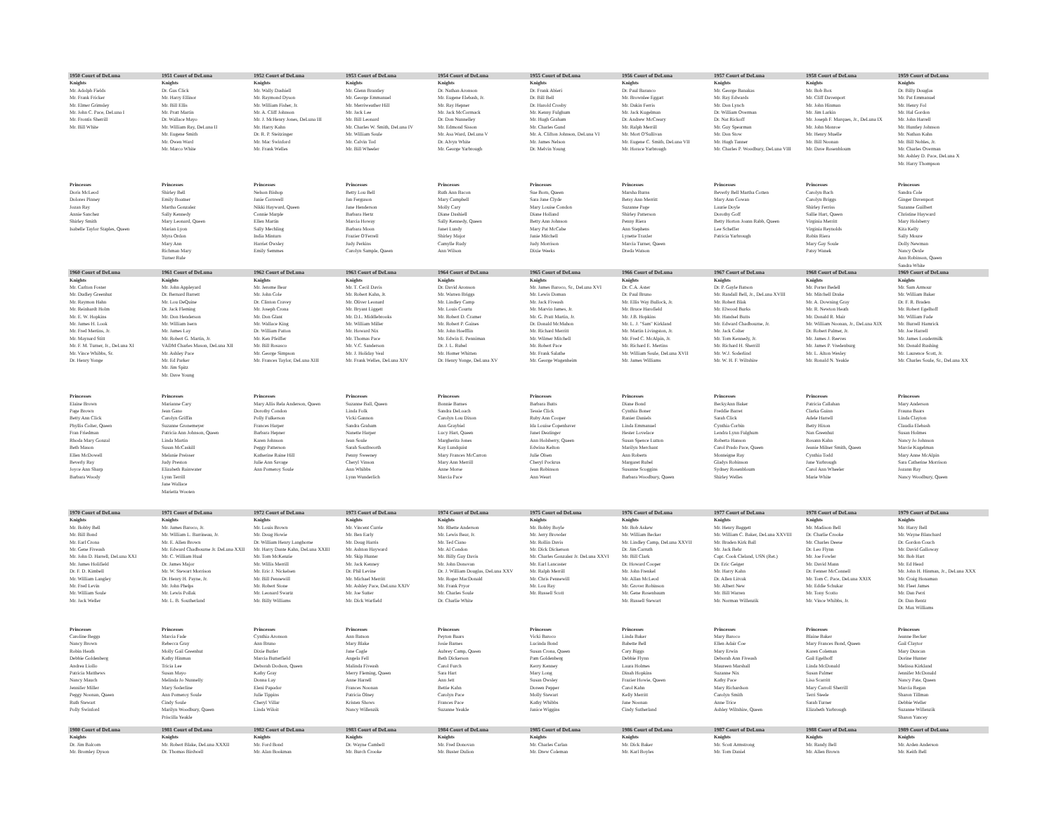| 1950 Court of DeLuna | 1951 Court of DeLuna | 1952 Court of DeLuna | 1953 Court of DeLuna | 1954 Court of DeLuna | 1955 Court of DeLuna | 1956 Court of DeLuna | 1957 Court of DeLuna | 1958 Court of DeLuna | 1959 Court of DeLuna |
| --- | --- | --- | --- | --- | --- | --- | --- | --- | --- |
| Knights | Knights | Knights | Knights | Knights | Knights | Knights | Knights | Knights | Knights |
| Mr. Adolph Fields Mr. Frank Fricker Mr. Elmer Grimsley Mr. John C. Pace, DeLuna I Mr. Frontis Sherrill Mr. Bill White | Dr. Gus Click Mr. Harry Ellinor Mr. Bill Ellis Mr. Pratt Martin Dr. Wallace Mayo Mr. William Ray, DeLuna II Mr. Eugene Smith Mr. Owen Ward Mr. Marco White | Mr. Wally Dashiell Mr. Raymond Dyson Mr. William Fisher, Jr. Mr. A. Cliff Johnson Mr. J. McHenry Jones, DeLuna III Mr. Harry Kahn Dr. R. P. Steitzinger Mr. Mac Swinford Mr. Frank Welles | Mr. Glenn Brantley Mr. George Emmanuel Mr. Merriweather Hill Mr. Jack Lee Mr. Bill Leonard Mr. Charles W. Smith, DeLuna IV Mr. William Soule Mr. Calvin Tod Mr. Bill Wheeler | Dr. Nathan Aronson Mr. Eugene Elebash, Jr. Mr. Ray Hepner Mr. Jack McCormack Dr. Don Nunnelley Mr. Edmond Sisson Mr. Asa Ward, DeLuna V Dr. Alvyn White Mr. George Yarbrough | Dr. Frank Abieri Dr. Bill Bell Dr. Harold Crosby Mr. Kenny Fulghum Mr. Hugh Graham Mr. Charles Gund Mr. A. Clifton Johnson, DeLuna VI Mr. James Nelson Dr. Melvin Young | Dr. Paul Baranco Mr. Brownlee Eggart Mr. Dakin Ferris Mr. Jack Kugelman Dr. Andrew McCreary Mr. Ralph Merrill Mr. Mort O'Sullivan Mr. Eugene C. Smith, DeLuna VII Mr. Horace Yarbrough | Mr. George Banakas Mr. Ray Edwards Mr. Don Lynch Dr. William Overman Dr. Nat Rickoff Mr. Guy Spearman Mr. Don Stow Mr. Hugh Tanner Mr. Charles P. Woodbury, DeLuna VIII | Mr. Bob Box Mr. Cliff Davenport Mr. John Hinman Mr. Jim Larkin Mr. Joseph F. Marques, Jr., DeLuna IX Mr. John Monroe Mr. Henry Muelle Mr. Bill Noonan Mr. Dave Rosenbloum | Dr. Billy Douglas Mr. Pat Emmanuel Mr. Henry Fol Mr. Hal Gordon Mr. John Harrell Mr. Huntley Johnson Mr. Nathan Kahn Mr. Bill Nobles, Jr. Mr. Charles Overman Mr. Ashley D. Pace, DeLuna X Mr. Harry Thompson |
| Princesses | Princesses | Princesses | Princesses | Princesses | Princesses | Princesses | Princesses | Princesses | Princesses |
| Doris McLeod Dolores Pinney Jozan Ray Annie Sanchez Shirley Smith Isabelle Taylor Staples, Queen | Shirley Bell Emily Boatner Martha Gonzalez Sally Kennedy Mary Leonard, Queen Marian Lyon Myra Ordon Mary Ann Richman Mary Turner Rule | Nelson Bishop Janie Cornwell Nikki Hayward, Queen Connie Marple Ellen Martin Sally Mechling India Minturn Harriet Owsley Emily Semmes | Betty Lou Bell Jan Ferguson Jane Henderson Barbara Hertz Marcia Howay Barbara Moon Frazier O'Ferrell Judy Perkins Carolyn Sample, Queen | Ruth Ann Bacon Mary Campbell Molly Cary Diane Dashiell Sally Kennedy, Queen Janet Lundy Shirley Major Camylle Rudy Ann Wilson | Sue Born, Queen Sara Jane Clyde Mary Louise Condon Diane Holland Betty Ann Johnson Mary Pat McCabe Janie Mitchell Judy Morrison Dixie Weeks | Marsha Burns Betsy Ann Merritt Suzanne Page Shirley Patterson Penny Riera Ann Stephens Lynette Traxler Marcia Turner, Queen Dreda Watson | Beverly Bell Martha Cotten Mary Ann Cowan Laurie Doyle Dorothy Goff Betty Horton Joann Rabb, Queen Lee Scheffer Patricia Yarbrough | Carolyn Bach Carolyn Briggs Shirley Ferriss Sallie Hart, Queen Virginia Merritt Virginia Reynolds Robin Riera Mary Gay Soule Patsy Wanek | Sandra Cole Ginger Davenport Suzanne Guilbert Christine Hayward Mary Holsberry Kita Kelly Sally Moure Dolly Newman Nancy Oexle Ann Robinson, Queen Sandra White |
| 1960 Court of DeLuna | 1961 Court of DeLuna | 1962 Court of DeLuna | 1963 Court of DeLuna | 1964 Court of DeLuna | 1965 Court of DeLuna | 1966 Court of DeLuna | 1967 Court of DeLuna | 1968 Court of DeLuna | 1969 Court of DeLuna |
| Knights | Knights | Knights | Knights | Knights | Knights | Knights | Knights | Knights | Knights |
| Mr. Carlton Foster Mr. Dudley Greenhut Mr. Raymon Hahn Mr. Reinhardt Holm Mr. E. W. Hopkins Mr. James H. Look Mr. Fred Mertins, Jr. Mr. Maynard Stitt Mr. F. M. Turner, Jr., DeLuna XI Mr. Vince Whibbs, Sr. Dr. Henry Yonge | Mr. John Appleyard Dr. Bernard Barrett Mr. Lou DeQuine Dr. Jack Fleming Mr. Don Henderson Mr. William Isern Mr. James Lay Mr. Robert G. Martin, Jr. VADM Charles Mason, DeLuna XII Mr. Ashley Pace Mr. Ed Parker Mr. Jim Spitz Mr. Dave Young | Mr. Jerome Bear Mr. John Cole Dr. Clinton Cravey Mr. Joseph Crona Mr. Don Glant Mr. Wallace King Dr. William Patton Mr. Ken Pfeiffer Mr. Bill Rosasco Mr. George Simpson Mr. Frances Taylor, DeLuna XIII | Mr. T. Cecil Davis Mr. Robert Kahn, Jr. Mr. Oliver Leonard Mr. Bryant Liggett Mr. D.L. Middlebrooks Mr. William Miller Mr. Howard Nix Mr. Thomas Pace Mr. V.C. Sanderson Mr. J. Holiday Veal Mr. Frank Welles, DeLuna XIV | Dr. David Aronson Mr. Warren Briggs Mr. Lindley Camp Mr. Louis Courtu Mr. Robert D. Cramer Mr. Robert P. Gaines Mr. John Hoefflin Mr. Edwin E. Penniman Dr. J. L. Rubel Mr. Homer Whitten Dr. Henry Yonge, DeLuna XV | Mr. James Baroco, Sr., DeLuna XVI Mr. Lewis Doman Mr. Jack Fiveash Mr. Marvin James, Jr. Mr. G. Pratt Martin, Jr. Dr. Donald McMahon Mr. Richard Merritt Mr. Wilmer Mitchell Mr. Robert Pace Mr. Frank Salathe Mr. George Wagenheim | Dr. C.A. Aster Dr. Paul Bruno Mr. Ellis Way Bullock, Jr. Mr. Bruce Harofield Mr. J.B. Hopkins Mr. L. J. "Sam" Kirkland Mr. Martin Livingston, Jr. Mr. Fred C. McAlpin, Jr. Mr. Richard E. Mertins Mr. William Soule, DeLuna XVII Mr. James Williams | Dr. P. Gayle Batson Mr. Randall Bell, Jr., DeLuna XVIII Mr. Robert Blak Mr. Elwood Burks Mr. Handsel Butts Mr. Edward Chadbourne, Jr. Mr. Jack Colter Mr. Tom Kennedy, Jr. Mr. Richard H. Sherrill Mr. W.J. Soderlind Mr. W. H. F. Wiltshire | Mr. Porter Bedell Mr. Mitchell Drake Mr. A. Downing Gray Mr. R. Newton Heath Mr. Donald R. Mair Mr. William Noonan, Jr., DeLuna XIX Dr. Robert Palmer, Jr. Mr. James J. Reeves Mr. James P. Vredenburg Mr. L. Alton Wesley Mr. Ronald N. Yeakle | Mr. Sam Armour Mr. William Baker Dr. F. R. Braden Mr. Robert Egelhoff Mr. William Fade Mr. Burrell Hamrick Mr. Joe Harrell Mr. James Loudermilk Mr. Donald Rushing Mr. Laurence Scott, Jr. Mr. Charles Soule, Sr., DeLuna XX |
| Princesses | Princesses | Princesses | Princesses | Princesses | Princesses | Princesses | Princesses | Princesses | Princesses |
| Elaine Brown Page Brown Betty Ann Click Phyllis Colter, Queen Fran Friedman Rhoda Mary Gonzal Beth Mason Ellen McDowell Beverly Ray Joyce Ann Sharp Barbara Woody | Marianne Cary Jean Gano Carolyn Griffin Suzanne Gronemeyer Patricia Ann Johnson, Queen Linda Martin Susan McCaskill Melanie Preisser Judy Preston Elizabeth Rainwater Lynn Terrill Jane Wallace Marietta Wooten | Mary Allis Rela Anderson, Queen Dorothy Condon Polly Fulkerson Frances Harper Barbara Hepner Karen Johnson Peggy Patterson Katherine Raine Hill Julie Ann Savage Ann Pomeroy Soule | Suzanne Ball, Queen Linda Folk Vicki Gannon Sandra Graham Nanette Harper Jean Soule Sarah Southworth Penny Sweeney Cheryl Vinson Ann Whibbs Lynn Wunderlich | Bonnie Barnes Sandra DeLoach Carolyn Lou Dixon Ann Graybiel Lucy Hart, Queen Margherita Jones Kay Lundquist Mary Frances McCarron Mary Ann Merrill Anne Morse Marcia Pace | Barbara Butts Tessie Click Ruby Ann Cooper Ida Louise Copenhaver Janet Deatinger Ann Holsberry, Queen Edwina Kelton Julie Olsen Cheryl Pockrus Jean Robinson Ann Weart | Diane Bond Cynthia Boner Ranier Daniels Linda Emmanuel Hester Lovelace Susan Spence Lutton Marilyn Merchant Ann Roberts Margaret Rubel Susanne Scoggins Barbara Woodbury, Queen | BeckyAnn Baker Freddie Barret Sarah Click Cynthia Corbin Lendra Lynn Fulghum Roberta Hanson Carol Prado Pace, Queen Monteigne Ray Gladys Robinson Sydney Rosenbloum Shirley Welles | Patricia Callahan Clarka Guinn Adele Harrell Betty Hixon Nan Greenhut Rosann Kahn Jeanie Milner Smith, Queen Cynthia Todd Jane Yarbrough Carol Ann Wheeler Marie White | Mary Anderson Frauna Baars Linda Clayton Claudia Elebash Susan Holmes Nancy Jo Johnson Marcie Kugelman Mary Anne McAlpin Sara Catherine Morrison Jozann Ray Nancy Woodbury, Queen |
| 1970 Court of DeLuna | 1971 Court of DeLuna | 1972 Court of DeLuna | 1973 Court of DeLuna | 1974 Court of DeLuna | 1975 Court od DeLuna | 1976 Court of DeLuna | 1977 Court of DeLuna | 1978 Court of DeLuna | 1979 Court of DeLuna |
| Knights | Knights | Knights | Knights | Knights | Knights | Knights | Knights | Knights | Knights |
| Mr. Bobby Bell Mr. Bill Bond Mr. Earl Crona Mr. Gene Fiveash Mr. John D. Harrell, DeLuna XXI Mr. James Holifield Dr. F. D. Kimbell Mr. William Langley Mr. Fred Levin Mr. William Soule Mr. Jack Weller | Mr. James Baroco, Jr. Mr. William L. Barrineau, Jr. Mr. E. Allen Brown Mr. Edward Chadbourne Jr. DeLuna XXII Mr. C. William Hual Dr. James Major Mr. W. Stewart Morrison Dr. Henry H. Payne, Jr. Mr. John Phelps Mr. Lewis Pollak Mr. L. B. Southerland | Mr. Louis Brown Mr. Doug Howie Dr. William Henry Langhorne Mr. Harry Dante Kahn, DeLuna XXIII Mr. Tom McKenzie Mr. Willis Merrill Mr. Eric J. Nickelsen Mr. Bill Pennewill Mr. Robert Stone Mr. Leonard Swartz Mr. Billy Williams | Mr. Vincent Currie Mr. Ben Early Mr. Doug Harris Mr. Ashton Hayward Mr. Skip Hunter Mr. Jack Kenney Dr. Phil Levine Mr. Michael Merritt Mr. Ashley Pace, DeLuna XXIV Mr. Joe Sutter Mr. Dick Warfield | Mr. Rhette Anderson Mr. Lewis Bear, Jr. Mr. Ted Ciano Mr. Al Condon Mr. Billy Guy Davis Mr. John Donovan Dr. J. William Douglas, DeLuna XXV Mr. Roger MacDonald Mr. Frank Pryor Mr. Charles Soule Dr. Charlie White | Mr. Bobby Boyle Mr. Jerry Browder Mr. Rollin Davis Mr. Dick Dickerson Mr. Charles Gonzalez Jr. DeLuna XXVI Mr. Earl Lancaster Mr. Ralph Merrill Mr. Chris Pennewill Mr. Lou Ray Mr. Russell Scott | Mr. Bob Askew Mr. William Becker Mr. Lindley Camp, DeLuna XXVII Dr. Jim Carruth Mr. Bill Clark Dr. Howard Cooper Mr. John Frenkel Mr. Allan McLeod Mr. Grover Robinson Mr. Gene Rosenbaum Mr. Russell Stewart | Mr. Henry Baggett Mr. William C. Baker, DeLuna XXVIII Mr. Braden Kirk Ball Mr. Jack Behr Capt. Cook Cleland, USN (Ret.) Dr. Eric Geiger Mr. Harry Kahn Dr. Allen Litvak Mr. Albert New Mr. Bill Warren Mr. Norman Willenzik | Mr. Madison Bell Dr. Charlie Crooke Mr. Charles Deese Dr. Leo Flynn Mr. Joe Fowler Mr. David Mann Dr. Fenner McConnell Mr. Tom C. Pace, DeLuna XXIX Mr. Eddie Schukar Mr. Tony Scotto Mr. Vince Whibbs, Jr. | Mr. Harry Bell Mr. Wayne Blanchard Dr. Gordon Couch Mr. David Galloway Mr. Bob Hart Mr. Ed Head Mr. John H. Hinman, Jr., DeLuna XXX Mr. Craig Honaman Mr. Fleet James Mr. Dan Perri Dr. Dan Rentz Dr. Max Williams |
| Princesses | Princesses | Princesses | Princesses | Princesses | Princesses | Princesses | Princesses | Princesses | Princesses |
| Caroline Beggs Nancy Brown Robin Heath Debbie Goldenberg Andrea Liollo Patricia Matthews Nancy Mauch Jennifer Miller Peggy Noonan, Queen Ruth Stewart Polly Swinford | Marcia Fade Rebecca Gray Molly Gail Greenhut Kathy Hinman Tricia Lee Susan Mayo Melinda Jo Nunnelly Mary Soderline Ann Pomeroy Soule Cindy Soule Marilyn Woodbury, Queen Priscilla Yeakle | Cynthia Aronson Ann Bruno Dixie Butler Marcia Butterfield Deborah Dodson, Queen Kathy Gray Donna Lay Eleni Papador Julie Tippins Cheryl Villar Linda Wiloit | Ann Batson Mary Blake Jane Cagle Angela Fell Malinda Fiveash Merry Fleming, Queen Anne Harrell Frances Noonan Patricia Olney Kristen Shows Nancy Willenzik | Peyton Baars Josie Barnes Aubrey Camp, Queen Beth Dickerson Carol Furch Sara Hart Ann Jett Bettie Kahn Carolyn Pace Frances Pace Suzanne Yeakle | Vicki Baroco Lucinda Bond Susan Crona, Queen Pam Goldenberg Kerry Kenney Mary Long Susan Owsley Doreen Pepper Molly Stewart Kathy Whibbs Janice Wiggins | Linda Baker Babette Bell Cary Biggs Debbie Flynn Laura Holmes Dinah Hopkins Frazier Howie, Queen Carol Kahn Kelly Merritt Jane Noonan Cindy Sutherland | Mary Baroco Ellen Adair Coe Mary Erwin Deborah Ann Fiveash Maureen Marshall Suzanne Nix Kathy Pace Mary Richardson Carolyn Smith Anne Trice Ashley Wiltshire, Queen | Blaine Baker Mary Frances Bond, Queen Karen Coleman Gail Egelhoff Linda McDonald Susan Palmer Lisa Scarritt Mary Carroll Sherrill Terri Steele Sarah Turner Elizabeth Yarbrough | Jeanne Becker Gail Claytor Mary Duncan Dorine Hunter Melissa Kirkland Jennifer McDonald Nancy Pate, Queen Marcia Regan Sharon Tillman Debbie Weller Suzanne Willenzik Sharon Yancey |
| 1980 Court of DeLuna | 1981 Court of DeLuna | 1982 Court of DeLuna | 1983 Court of DeLuna | 1984 Court of DeLuna | 1985 Court of DeLuna | 1986 Court of DeLuna | 1987 Court of DeLuna | 1988 Court of DeLuna | 1989 Court of DeLuna |
| Knights | Knights | Knights | Knights | Knights | Knights | Knights | Knights | Knights | Knights |
| Dr. Jim Balcom Mr. Bromley Dyson | Mr. Robert Blake, DeLuna XXXII Dr. Thomas Birdwell | Mr. Ford Bond Mr. Alan Bookman | Dr. Wayne Cambell Mr. Burch Crooke | Mr. Fred Donovan Mr. Buster Dulion | Mr. Charles Carlan Mr. Drew Coleman | Mr. Dick Baker Mr. Karl Boyles | Mr. Scott Armstrong Mr. Tom Daniel | Mr. Randy Bell Mr. Allen Brown | Mr. Arden Anderson Mr. Keith Bell |